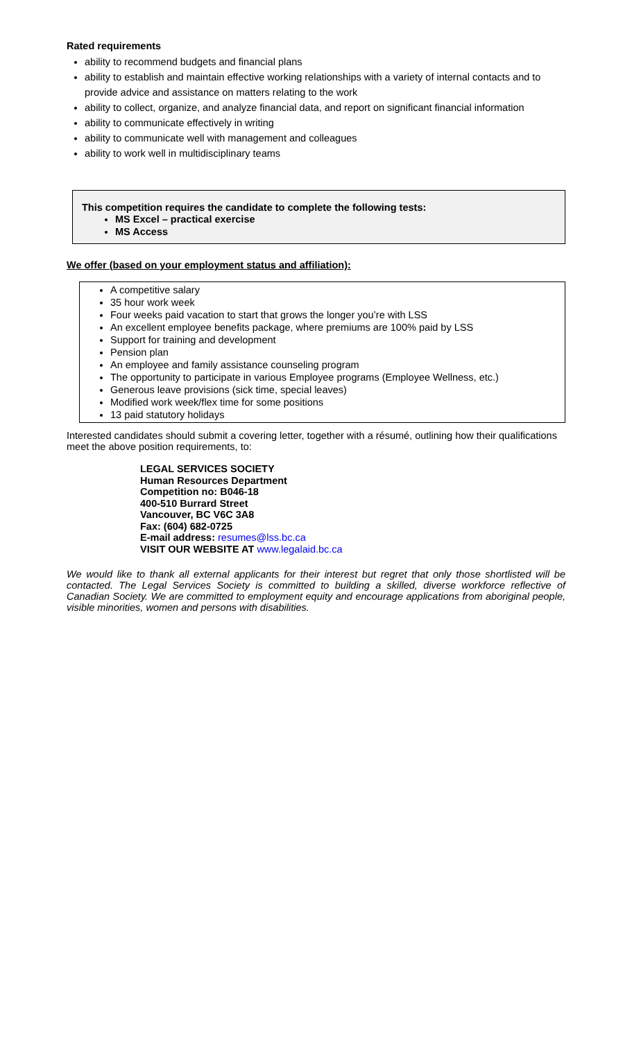Rated requirements
ability to recommend budgets and financial plans
ability to establish and maintain effective working relationships with a variety of internal contacts and to provide advice and assistance on matters relating to the work
ability to collect, organize, and analyze financial data, and report on significant financial information
ability to communicate effectively in writing
ability to communicate well with management and colleagues
ability to work well in multidisciplinary teams
This competition requires the candidate to complete the following tests:
MS Excel – practical exercise
MS Access
We offer (based on your employment status and affiliation):
A competitive salary
35 hour work week
Four weeks paid vacation to start that grows the longer you’re with LSS
An excellent employee benefits package, where premiums are 100% paid by LSS
Support for training and development
Pension plan
An employee and family assistance counseling program
The opportunity to participate in various Employee programs (Employee Wellness, etc.)
Generous leave provisions (sick time, special leaves)
Modified work week/flex time for some positions
13 paid statutory holidays
Interested candidates should submit a covering letter, together with a résumé, outlining how their qualifications meet the above position requirements, to:
LEGAL SERVICES SOCIETY
Human Resources Department
Competition no: B046-18
400-510 Burrard Street
Vancouver, BC V6C 3A8
Fax: (604) 682-0725
E-mail address: resumes@lss.bc.ca
VISIT OUR WEBSITE AT www.legalaid.bc.ca
We would like to thank all external applicants for their interest but regret that only those shortlisted will be contacted. The Legal Services Society is committed to building a skilled, diverse workforce reflective of Canadian Society. We are committed to employment equity and encourage applications from aboriginal people, visible minorities, women and persons with disabilities.